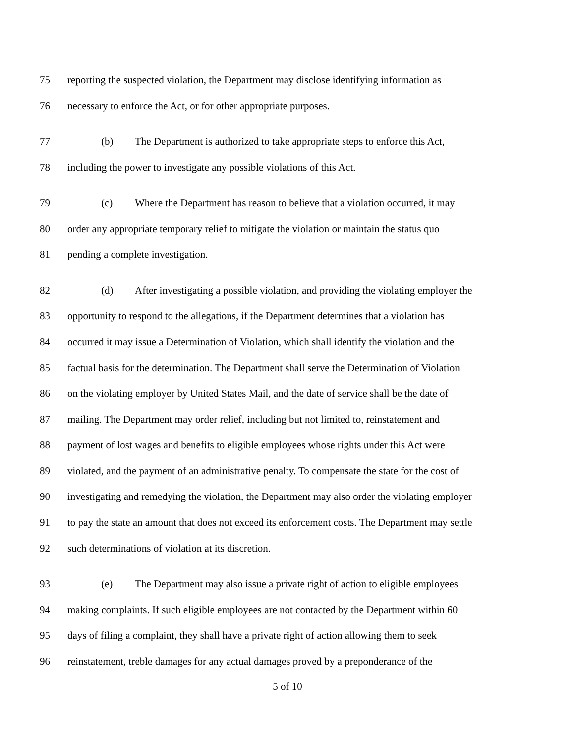75 reporting the suspected violation, the Department may disclose identifying information as
76 necessary to enforce the Act, or for other appropriate purposes.
77 (b) The Department is authorized to take appropriate steps to enforce this Act,
78 including the power to investigate any possible violations of this Act.
79 (c) Where the Department has reason to believe that a violation occurred, it may
80 order any appropriate temporary relief to mitigate the violation or maintain the status quo
81 pending a complete investigation.
82 (d) After investigating a possible violation, and providing the violating employer the
83 opportunity to respond to the allegations, if the Department determines that a violation has
84 occurred it may issue a Determination of Violation, which shall identify the violation and the
85 factual basis for the determination. The Department shall serve the Determination of Violation
86 on the violating employer by United States Mail, and the date of service shall be the date of
87 mailing. The Department may order relief, including but not limited to, reinstatement and
88 payment of lost wages and benefits to eligible employees whose rights under this Act were
89 violated, and the payment of an administrative penalty. To compensate the state for the cost of
90 investigating and remedying the violation, the Department may also order the violating employer
91 to pay the state an amount that does not exceed its enforcement costs. The Department may settle
92 such determinations of violation at its discretion.
93 (e) The Department may also issue a private right of action to eligible employees
94 making complaints. If such eligible employees are not contacted by the Department within 60
95 days of filing a complaint, they shall have a private right of action allowing them to seek
96 reinstatement, treble damages for any actual damages proved by a preponderance of the
5 of 10